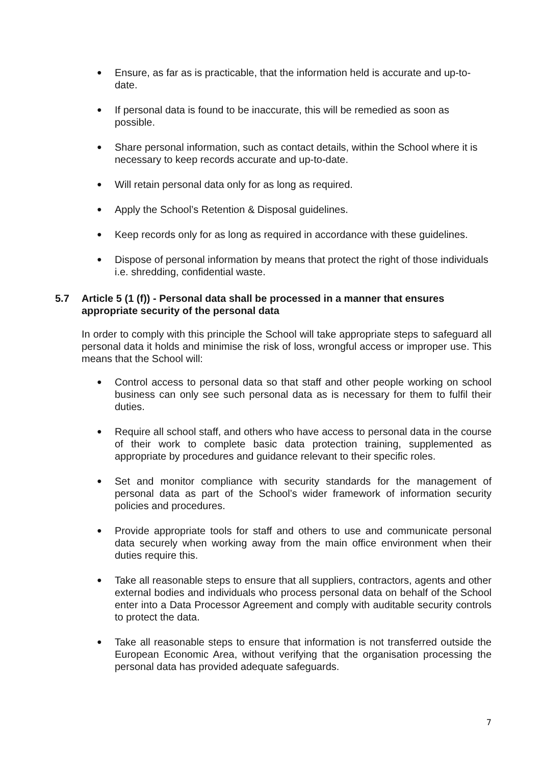● Ensure, as far as is practicable, that the information held is accurate and up-to-date.
● If personal data is found to be inaccurate, this will be remedied as soon as possible.
● Share personal information, such as contact details, within the School where it is necessary to keep records accurate and up-to-date.
● Will retain personal data only for as long as required.
● Apply the School’s Retention & Disposal guidelines.
● Keep records only for as long as required in accordance with these guidelines.
● Dispose of personal information by means that protect the right of those individuals i.e. shredding, confidential waste.
5.7 Article 5 (1 (f)) - Personal data shall be processed in a manner that ensures appropriate security of the personal data
In order to comply with this principle the School will take appropriate steps to safeguard all personal data it holds and minimise the risk of loss, wrongful access or improper use. This means that the School will:
● Control access to personal data so that staff and other people working on school business can only see such personal data as is necessary for them to fulfil their duties.
● Require all school staff, and others who have access to personal data in the course of their work to complete basic data protection training, supplemented as appropriate by procedures and guidance relevant to their specific roles.
● Set and monitor compliance with security standards for the management of personal data as part of the School’s wider framework of information security policies and procedures.
● Provide appropriate tools for staff and others to use and communicate personal data securely when working away from the main office environment when their duties require this.
● Take all reasonable steps to ensure that all suppliers, contractors, agents and other external bodies and individuals who process personal data on behalf of the School enter into a Data Processor Agreement and comply with auditable security controls to protect the data.
● Take all reasonable steps to ensure that information is not transferred outside the European Economic Area, without verifying that the organisation processing the personal data has provided adequate safeguards.
7